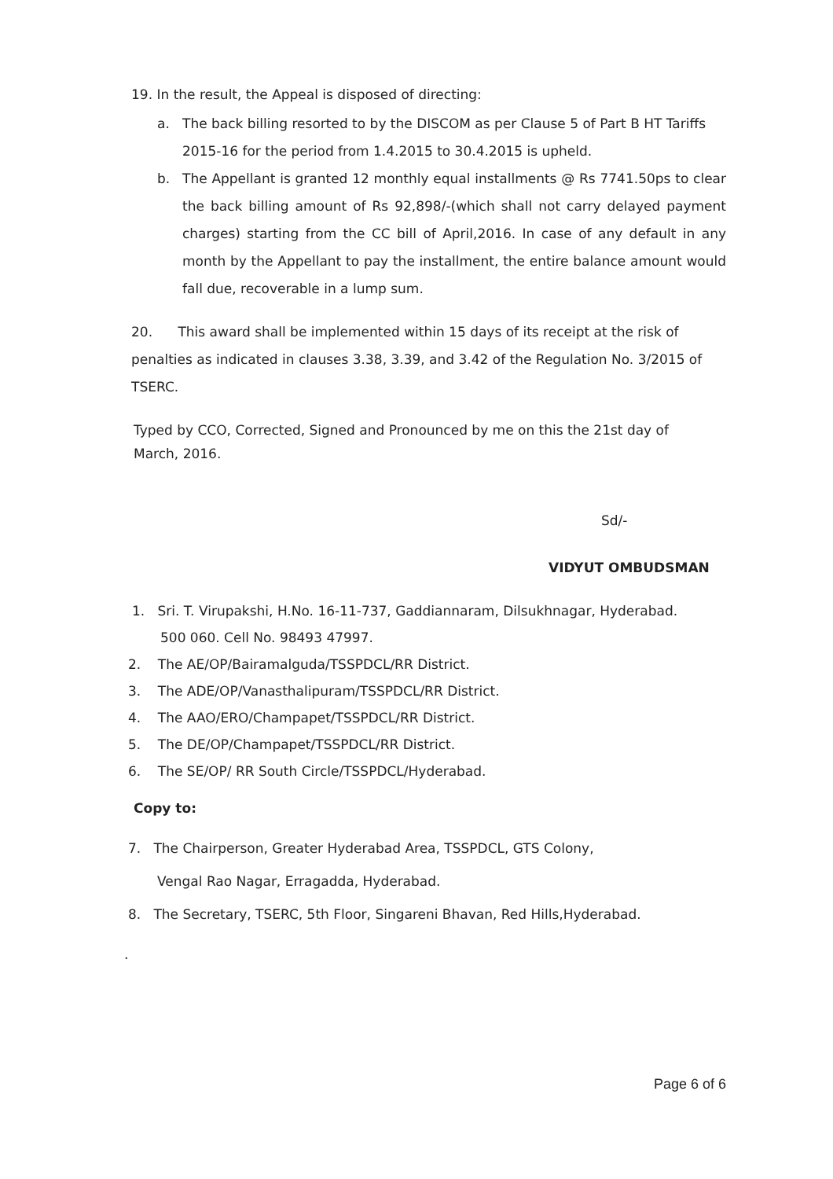19. In the result, the Appeal is disposed of directing:
a. The back billing resorted to by the DISCOM as per Clause 5 of Part B HT Tariffs
2015-16 for the period from 1.4.2015 to 30.4.2015 is upheld.
b. The Appellant is granted 12 monthly equal installments @ Rs 7741.50ps to clear the back billing amount of Rs 92,898/-(which shall not carry delayed payment charges) starting from the CC bill of April,2016. In case of any default in any month by the Appellant to pay the installment, the entire balance amount would fall due, recoverable in a lump sum.
20. This award shall be implemented within 15 days of its receipt at the risk of penalties as indicated in clauses 3.38, 3.39, and 3.42 of the Regulation No. 3/2015 of TSERC.
Typed by CCO, Corrected, Signed and Pronounced by me on this the 21st day of March, 2016.
Sd/-
VIDYUT OMBUDSMAN
1. Sri. T. Virupakshi, H.No. 16-11-737, Gaddiannaram, Dilsukhnagar, Hyderabad.
500 060. Cell No. 98493 47997.
2. The AE/OP/Bairamalguda/TSSPDCL/RR District.
3. The ADE/OP/Vanasthalipuram/TSSPDCL/RR District.
4. The AAO/ERO/Champapet/TSSPDCL/RR District.
5. The DE/OP/Champapet/TSSPDCL/RR District.
6. The SE/OP/ RR South Circle/TSSPDCL/Hyderabad.
Copy to:
7. The Chairperson, Greater Hyderabad Area, TSSPDCL, GTS Colony,
Vengal Rao Nagar, Erragadda, Hyderabad.
8. The Secretary, TSERC, 5th Floor, Singareni Bhavan, Red Hills,Hyderabad.
.
Page 6 of 6